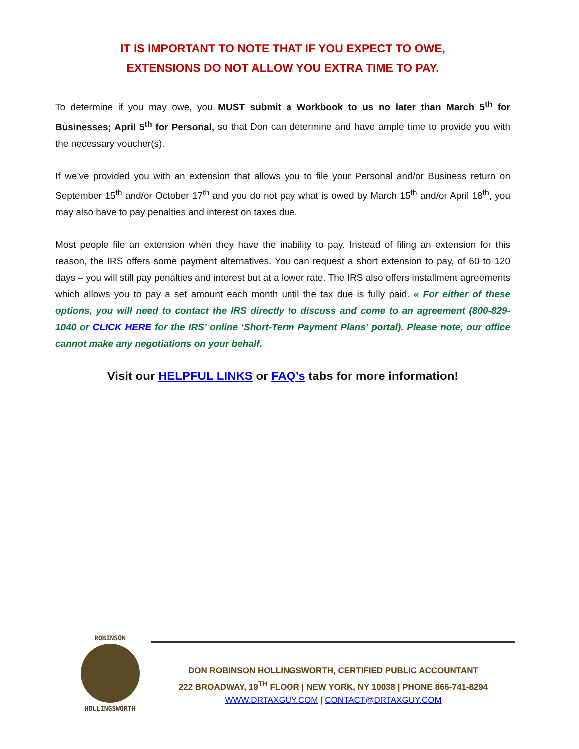IT IS IMPORTANT TO NOTE THAT IF YOU EXPECT TO OWE,
EXTENSIONS DO NOT ALLOW YOU EXTRA TIME TO PAY.
To determine if you may owe, you MUST submit a Workbook to us no later than March 5<sup>th</sup> for Businesses; April 5<sup>th</sup> for Personal, so that Don can determine and have ample time to provide you with the necessary voucher(s).
If we’ve provided you with an extension that allows you to file your Personal and/or Business return on September 15<sup>th</sup> and/or October 17<sup>th</sup> and you do not pay what is owed by March 15<sup>th</sup> and/or April 18<sup>th</sup>, you may also have to pay penalties and interest on taxes due.
Most people file an extension when they have the inability to pay. Instead of filing an extension for this reason, the IRS offers some payment alternatives. You can request a short extension to pay, of 60 to 120 days – you will still pay penalties and interest but at a lower rate. The IRS also offers installment agreements which allows you to pay a set amount each month until the tax due is fully paid. « For either of these options, you will need to contact the IRS directly to discuss and come to an agreement (800-829-1040 or CLICK HERE for the IRS’ online ‘Short-Term Payment Plans’ portal). Please note, our office cannot make any negotiations on your behalf.
Visit our HELPFUL LINKS or FAQ’s tabs for more information!
ROBINSON
HOLLINGSWORTH
DON ROBINSON HOLLINGSWORTH, CERTIFIED PUBLIC ACCOUNTANT
222 BROADWAY, 19<sup>TH</sup> FLOOR | NEW YORK, NY 10038 | PHONE 866-741-8294
WWW.DRTAXGUY.COM | CONTACT@DRTAXGUY.COM